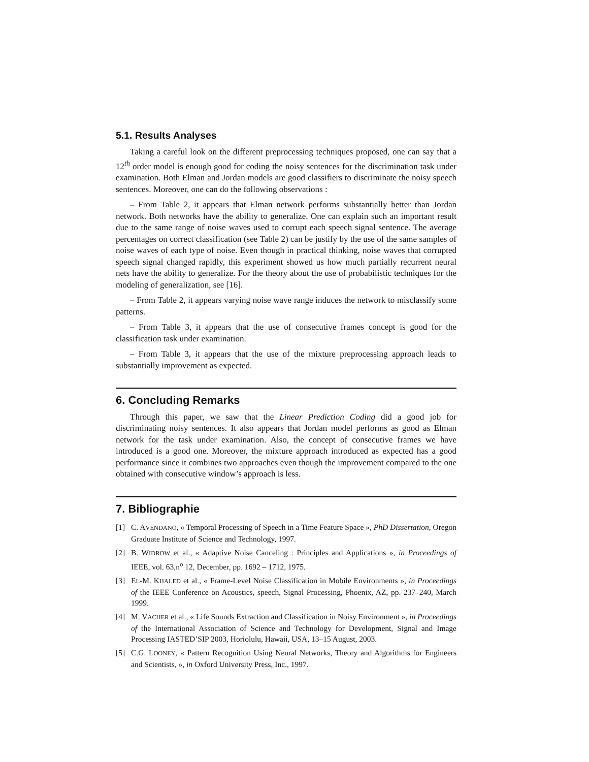5.1. Results Analyses
Taking a careful look on the different preprocessing techniques proposed, one can say that a 12<sup>th</sup> order model is enough good for coding the noisy sentences for the discrimination task under examination. Both Elman and Jordan models are good classifiers to discriminate the noisy speech sentences. Moreover, one can do the following observations :
– From Table 2, it appears that Elman network performs substantially better than Jordan network. Both networks have the ability to generalize. One can explain such an important result due to the same range of noise waves used to corrupt each speech signal sentence. The average percentages on correct classification (see Table 2) can be justify by the use of the same samples of noise waves of each type of noise. Even though in practical thinking, noise waves that corrupted speech signal changed rapidly, this experiment showed us how much partially recurrent neural nets have the ability to generalize. For the theory about the use of probabilistic techniques for the modeling of generalization, see [16].
– From Table 2, it appears varying noise wave range induces the network to misclassify some patterns.
– From Table 3, it appears that the use of consecutive frames concept is good for the classification task under examination.
– From Table 3, it appears that the use of the mixture preprocessing approach leads to substantially improvement as expected.
6. Concluding Remarks
Through this paper, we saw that the Linear Prediction Coding did a good job for discriminating noisy sentences. It also appears that Jordan model performs as good as Elman network for the task under examination. Also, the concept of consecutive frames we have introduced is a good one. Moreover, the mixture approach introduced as expected has a good performance since it combines two approaches even though the improvement compared to the one obtained with consecutive window’s approach is less.
7. Bibliographie
[1] C. AVENDANO, « Temporal Processing of Speech in a Time Feature Space », PhD Dissertation, Oregon Graduate Institute of Science and Technology, 1997.
[2] B. WIDROW et al., « Adaptive Noise Canceling : Principles and Applications », in Proceedings of IEEE, vol. 63,n<sup>o</sup> 12, December, pp. 1692 – 1712, 1975.
[3] EL-M. KHALED et al., « Frame-Level Noise Classification in Mobile Environments », in Proceedings of the IEEE Conference on Acoustics, speech, Signal Processing, Phoenix, AZ, pp. 237–240, March 1999.
[4] M. VACHER et al., « Life Sounds Extraction and Classification in Noisy Environment », in Proceedings of the International Association of Science and Technology for Development, Signal and Image Processing IASTED’SIP 2003, Horiolulu, Hawaii, USA, 13–15 August, 2003.
[5] C.G. LOONEY, « Pattern Recognition Using Neural Networks, Theory and Algorithms for Engineers and Scientists, », in Oxford University Press, Inc., 1997.